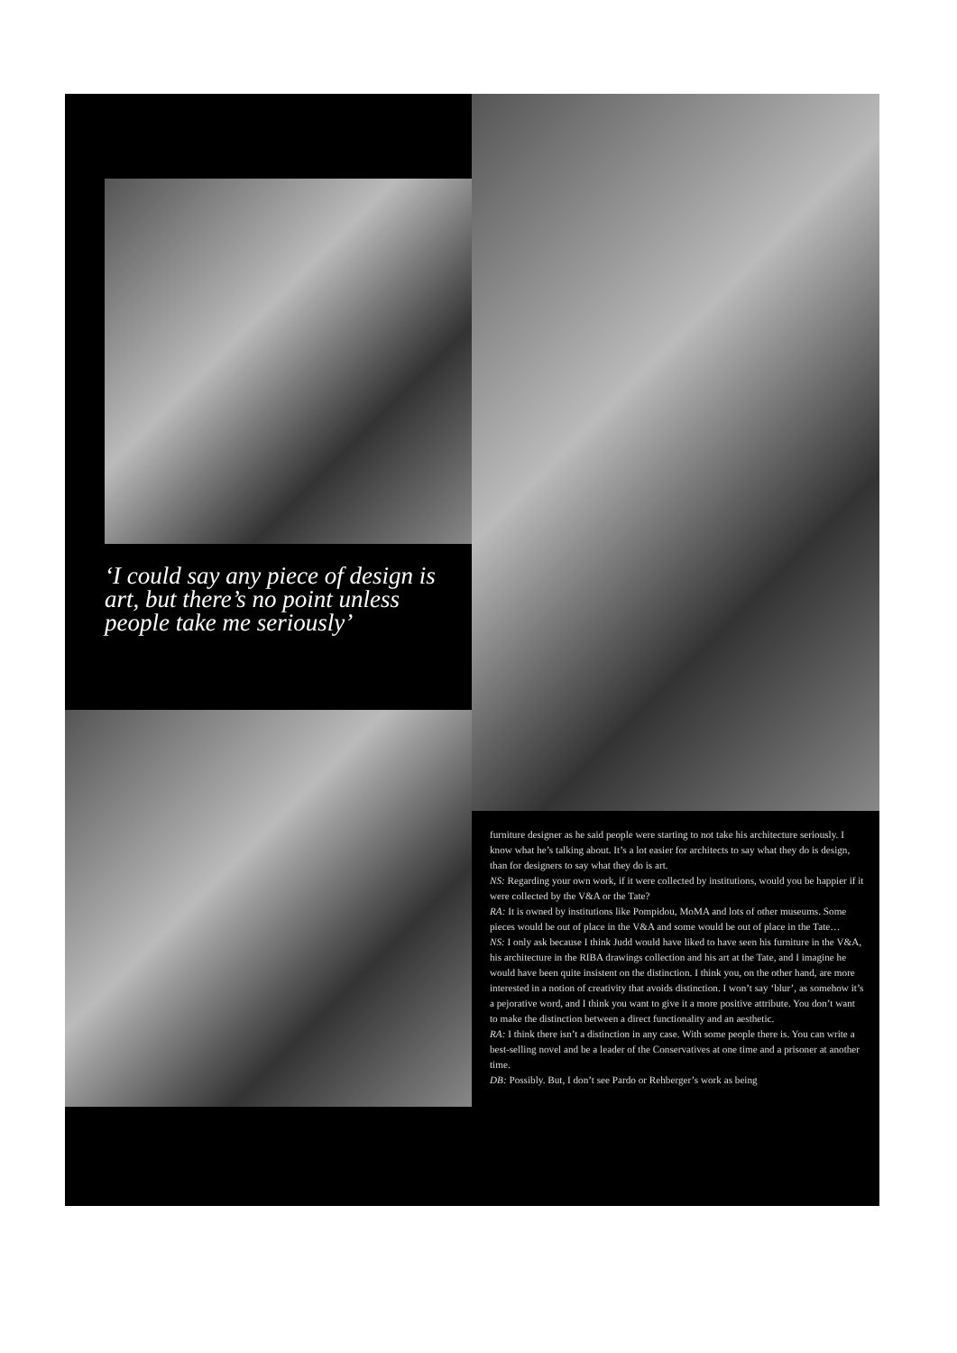‘I could say any piece of design is art, but there’s no point unless people take me seriously’
furniture designer as he said people were starting to not take his architecture seriously. I know what he’s talking about. It’s a lot easier for architects to say what they do is design, than for designers to say what they do is art.
NS: Regarding your own work, if it were collected by institutions, would you be happier if it were collected by the V&A or the Tate?
RA: It is owned by institutions like Pompidou, MoMA and lots of other museums. Some pieces would be out of place in the V&A and some would be out of place in the Tate…
NS: I only ask because I think Judd would have liked to have seen his furniture in the V&A, his architecture in the RIBA drawings collection and his art at the Tate, and I imagine he would have been quite insistent on the distinction. I think you, on the other hand, are more interested in a notion of creativity that avoids distinction. I won’t say ‘blur’, as somehow it’s a pejorative word, and I think you want to give it a more positive attribute. You don’t want to make the distinction between a direct functionality and an aesthetic.
RA: I think there isn’t a distinction in any case. With some people there is. You can write a best-selling novel and be a leader of the Conservatives at one time and a prisoner at another time.
DB: Possibly. But, I don’t see Pardo or Rehberger’s work as being